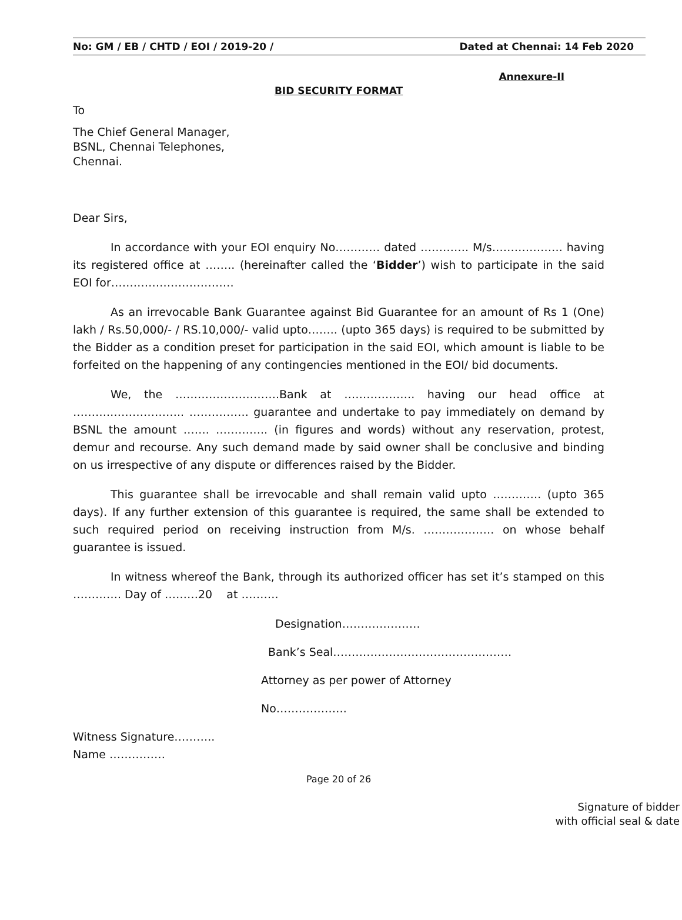No: GM / EB / CHTD / EOI / 2019-20 / Dated at Chennai: 14 Feb 2020
Annexure-II
BID SECURITY FORMAT
To
The Chief General Manager,
BSNL, Chennai Telephones,
Chennai.
Dear Sirs,
In accordance with your EOI enquiry No………… dated …………. M/s………………. having its registered office at …….. (hereinafter called the ‘Bidder’) wish to participate in the said EOI for……………………………
As an irrevocable Bank Guarantee against Bid Guarantee for an amount of Rs 1 (One) lakh / Rs.50,000/- / RS.10,000/- valid upto…….. (upto 365 days) is required to be submitted by the Bidder as a condition preset for participation in the said EOI, which amount is liable to be forfeited on the happening of any contingencies mentioned in the EOI/ bid documents.
We, the ……………………….Bank at ………………. having our head office at ……….……………….. ……………. guarantee and undertake to pay immediately on demand by BSNL the amount ……. ………….. (in figures and words) without any reservation, protest, demur and recourse. Any such demand made by said owner shall be conclusive and binding on us irrespective of any dispute or differences raised by the Bidder.
This guarantee shall be irrevocable and shall remain valid upto …………. (upto 365 days). If any further extension of this guarantee is required, the same shall be extended to such required period on receiving instruction from M/s. ………………. on whose behalf guarantee is issued.
In witness whereof the Bank, through its authorized officer has set it’s stamped on this …………. Day of ………20 at ……….
Designation…………………
Bank’s Seal…………………………………………
Attorney as per power of Attorney
No……………….
Witness Signature………..
Name ……………
Page 20 of 26
Signature of bidder
with official seal & date